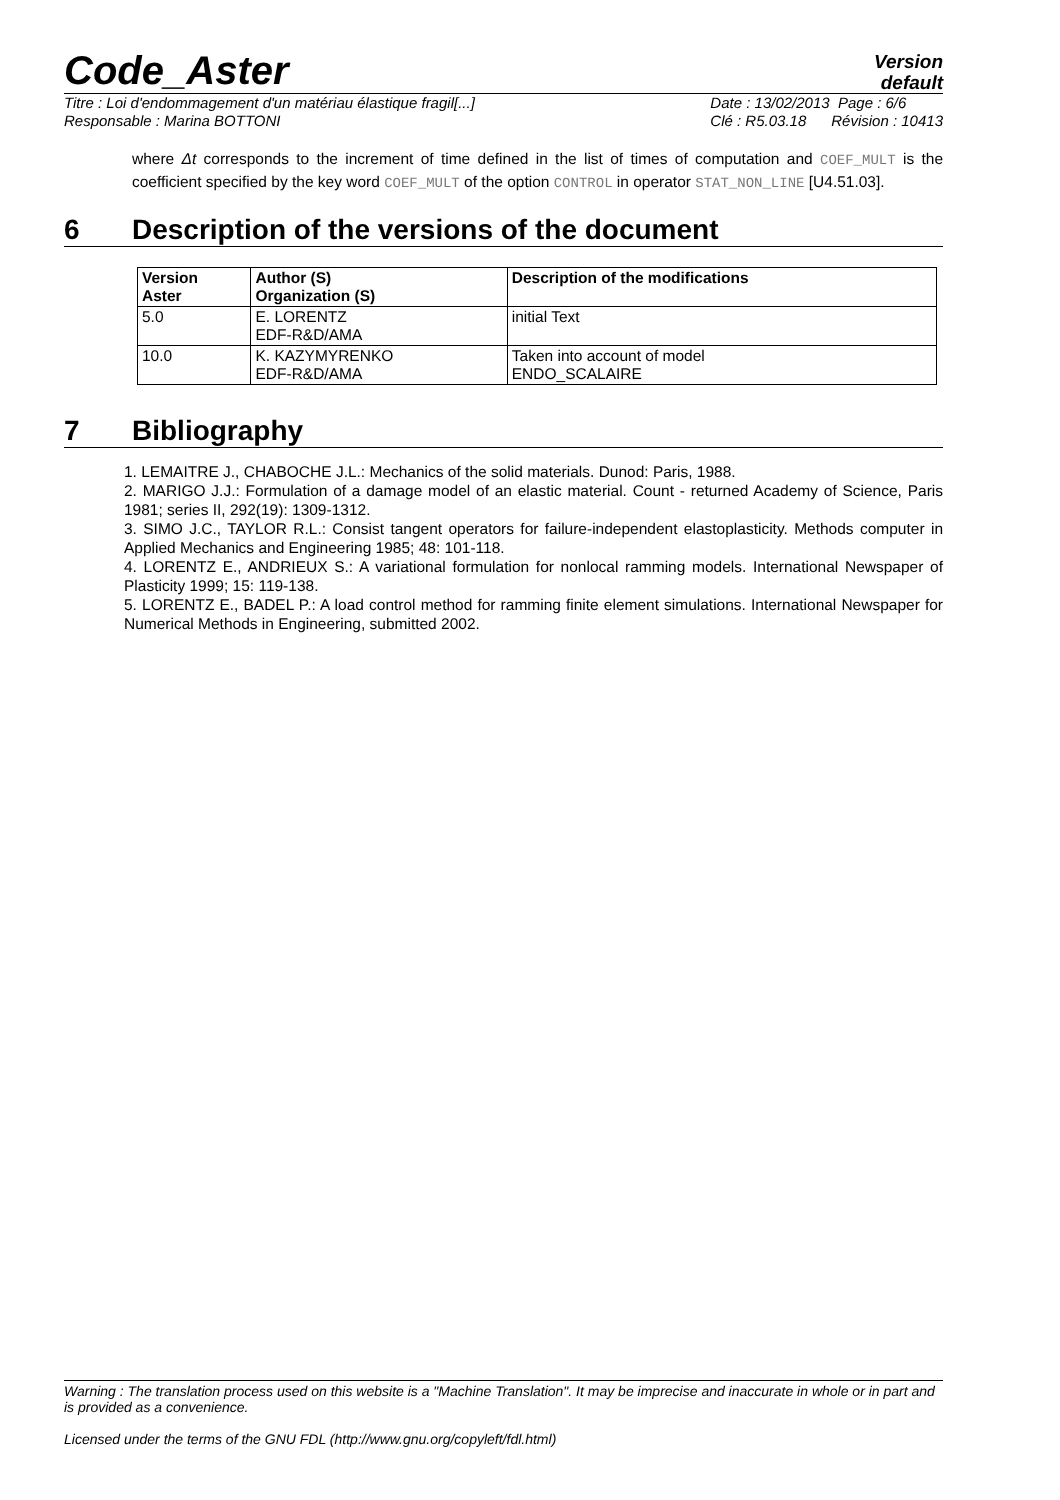Code_Aster
Version
default
Titre : Loi d'endommagement d'un matériau élastique fragil[...]
Responsable : Marina BOTTONI
Date : 13/02/2013 Page : 6/6
Clé : R5.03.18 Révision : 10413
where Δt corresponds to the increment of time defined in the list of times of computation and COEF_MULT is the coefficient specified by the key word COEF_MULT of the option CONTROL in operator STAT_NON_LINE [U4.51.03].
6 Description of the versions of the document
| Version Aster | Author (S) Organization (S) | Description of the modifications |
| --- | --- | --- |
| 5.0 | E. LORENTZ EDF-R&D/AMA | initial Text |
| 10.0 | K. KAZYMYRENKO EDF-R&D/AMA | Taken into account of model ENDO_SCALAIRE |
7 Bibliography
1. LEMAITRE J., CHABOCHE J.L.: Mechanics of the solid materials. Dunod: Paris, 1988.
2. MARIGO J.J.: Formulation of a damage model of an elastic material. Count - returned Academy of Science, Paris 1981; series II, 292(19): 1309-1312.
3. SIMO J.C., TAYLOR R.L.: Consist tangent operators for failure-independent elastoplasticity. Methods computer in Applied Mechanics and Engineering 1985; 48: 101-118.
4. LORENTZ E., ANDRIEUX S.: A variational formulation for nonlocal ramming models. International Newspaper of Plasticity 1999; 15: 119-138.
5. LORENTZ E., BADEL P.: A load control method for ramming finite element simulations. International Newspaper for Numerical Methods in Engineering, submitted 2002.
Warning : The translation process used on this website is a "Machine Translation". It may be imprecise and inaccurate in whole or in part and is provided as a convenience.
Licensed under the terms of the GNU FDL (http://www.gnu.org/copyleft/fdl.html)